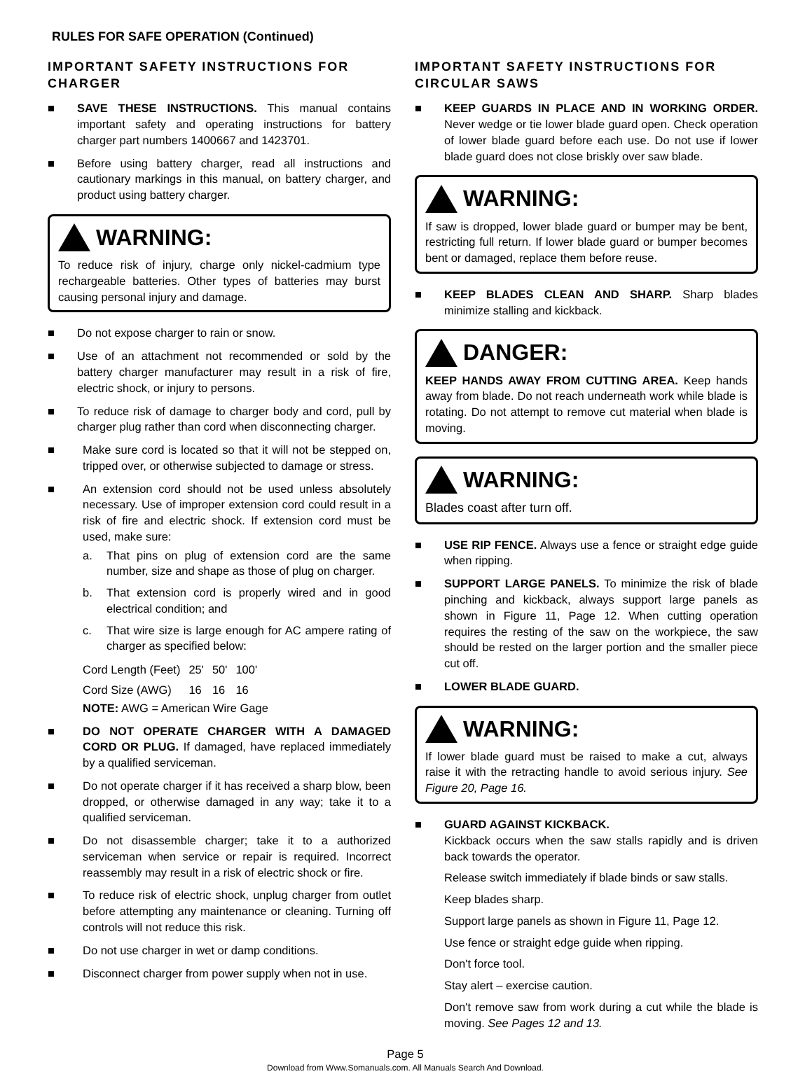RULES FOR SAFE OPERATION (Continued)
IMPORTANT SAFETY INSTRUCTIONS FOR CHARGER
■ SAVE THESE INSTRUCTIONS. This manual contains important safety and operating instructions for battery charger part numbers 1400667 and 1423701.
■ Before using battery charger, read all instructions and cautionary markings in this manual, on battery charger, and product using battery charger.
WARNING:
To reduce risk of injury, charge only nickel-cadmium type rechargeable batteries. Other types of batteries may burst causing personal injury and damage.
■ Do not expose charger to rain or snow.
■ Use of an attachment not recommended or sold by the battery charger manufacturer may result in a risk of fire, electric shock, or injury to persons.
■ To reduce risk of damage to charger body and cord, pull by charger plug rather than cord when disconnecting charger.
■ Make sure cord is located so that it will not be stepped on, tripped over, or otherwise subjected to damage or stress.
■ An extension cord should not be used unless absolutely necessary. Use of improper extension cord could result in a risk of fire and electric shock. If extension cord must be used, make sure:
a. That pins on plug of extension cord are the same number, size and shape as those of plug on charger.
b. That extension cord is properly wired and in good electrical condition; and
c. That wire size is large enough for AC ampere rating of charger as specified below:
| Cord Length (Feet) | 25' | 50' | 100' |
| Cord Size (AWG) | 16 | 16 | 16 |
NOTE: AWG = American Wire Gage
■ DO NOT OPERATE CHARGER WITH A DAMAGED CORD OR PLUG. If damaged, have replaced immediately by a qualified serviceman.
■ Do not operate charger if it has received a sharp blow, been dropped, or otherwise damaged in any way; take it to a qualified serviceman.
■ Do not disassemble charger; take it to a authorized serviceman when service or repair is required. Incorrect reassembly may result in a risk of electric shock or fire.
■ To reduce risk of electric shock, unplug charger from outlet before attempting any maintenance or cleaning. Turning off controls will not reduce this risk.
■ Do not use charger in wet or damp conditions.
■ Disconnect charger from power supply when not in use.
IMPORTANT SAFETY INSTRUCTIONS FOR CIRCULAR SAWS
■ KEEP GUARDS IN PLACE AND IN WORKING ORDER. Never wedge or tie lower blade guard open. Check operation of lower blade guard before each use. Do not use if lower blade guard does not close briskly over saw blade.
WARNING:
If saw is dropped, lower blade guard or bumper may be bent, restricting full return. If lower blade guard or bumper becomes bent or damaged, replace them before reuse.
■ KEEP BLADES CLEAN AND SHARP. Sharp blades minimize stalling and kickback.
DANGER:
KEEP HANDS AWAY FROM CUTTING AREA. Keep hands away from blade. Do not reach underneath work while blade is rotating. Do not attempt to remove cut material when blade is moving.
WARNING:
Blades coast after turn off.
■ USE RIP FENCE. Always use a fence or straight edge guide when ripping.
■ SUPPORT LARGE PANELS. To minimize the risk of blade pinching and kickback, always support large panels as shown in Figure 11, Page 12. When cutting operation requires the resting of the saw on the workpiece, the saw should be rested on the larger portion and the smaller piece cut off.
■ LOWER BLADE GUARD.
WARNING:
If lower blade guard must be raised to make a cut, always raise it with the retracting handle to avoid serious injury. See Figure 20, Page 16.
■ GUARD AGAINST KICKBACK.
Kickback occurs when the saw stalls rapidly and is driven back towards the operator.
Release switch immediately if blade binds or saw stalls.
Keep blades sharp.
Support large panels as shown in Figure 11, Page 12.
Use fence or straight edge guide when ripping.
Don't force tool.
Stay alert – exercise caution.
Don't remove saw from work during a cut while the blade is moving. See Pages 12 and 13.
Page 5
Download from Www.Somanuals.com. All Manuals Search And Download.